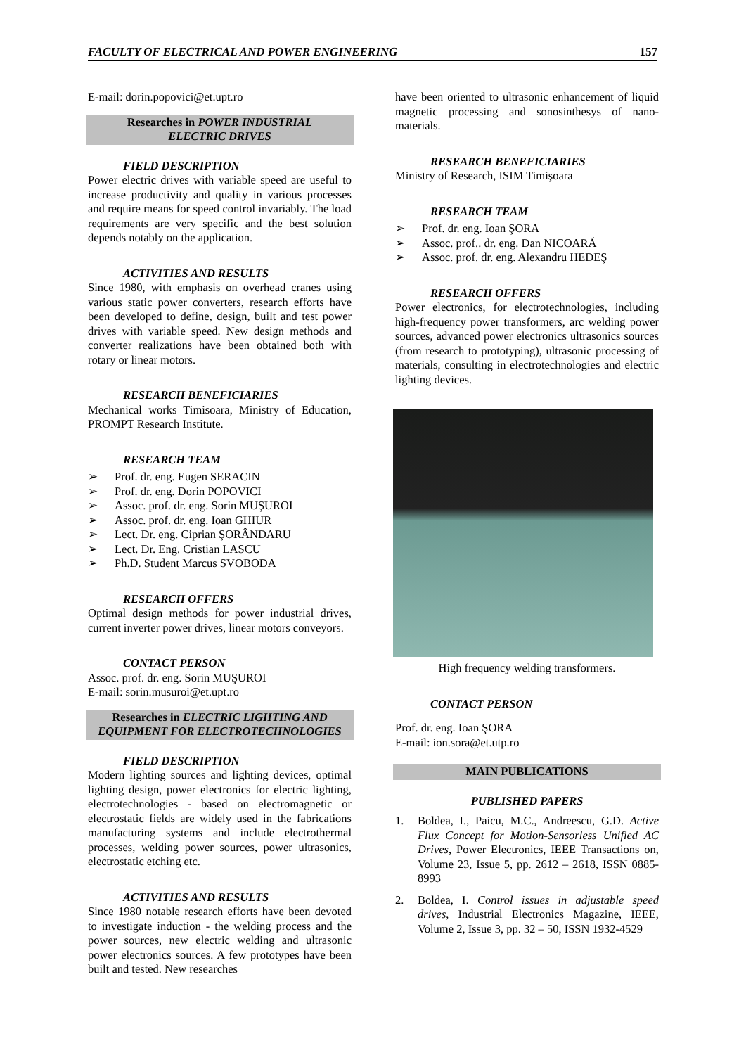FACULTY OF ELECTRICAL AND POWER ENGINEERING 157
E-mail: dorin.popovici@et.upt.ro
Researches in POWER INDUSTRIAL
ELECTRIC DRIVES
FIELD DESCRIPTION
Power electric drives with variable speed are useful to increase productivity and quality in various processes and require means for speed control invariably. The load requirements are very specific and the best solution depends notably on the application.
ACTIVITIES AND RESULTS
Since 1980, with emphasis on overhead cranes using various static power converters, research efforts have been developed to define, design, built and test power drives with variable speed. New design methods and converter realizations have been obtained both with rotary or linear motors.
RESEARCH BENEFICIARIES
Mechanical works Timisoara, Ministry of Education, PROMPT Research Institute.
RESEARCH TEAM
➢ Prof. dr. eng. Eugen SERACIN
➢ Prof. dr. eng. Dorin POPOVICI
➢ Assoc. prof. dr. eng. Sorin MUŞUROI
➢ Assoc. prof. dr. eng. Ioan GHIUR
➢ Lect. Dr. eng. Ciprian ŞORÂNDARU
➢ Lect. Dr. Eng. Cristian LASCU
➢ Ph.D. Student Marcus SVOBODA
RESEARCH OFFERS
Optimal design methods for power industrial drives, current inverter power drives, linear motors conveyors.
CONTACT PERSON
Assoc. prof. dr. eng. Sorin MUŞUROI
E-mail: sorin.musuroi@et.upt.ro
Researches in ELECTRIC LIGHTING AND
EQUIPMENT FOR ELECTROTECHNOLOGIES
FIELD DESCRIPTION
Modern lighting sources and lighting devices, optimal lighting design, power electronics for electric lighting, electrotechnologies - based on electromagnetic or electrostatic fields are widely used in the fabrications manufacturing systems and include electrothermal processes, welding power sources, power ultrasonics, electrostatic etching etc.
ACTIVITIES AND RESULTS
Since 1980 notable research efforts have been devoted to investigate induction - the welding process and the power sources, new electric welding and ultrasonic power electronics sources. A few prototypes have been built and tested. New researches
have been oriented to ultrasonic enhancement of liquid magnetic processing and sonosinthesys of nano-materials.
RESEARCH BENEFICIARIES
Ministry of Research, ISIM Timişoara
RESEARCH TEAM
➢ Prof. dr. eng. Ioan ŞORA
➢ Assoc. prof.. dr. eng. Dan NICOARĂ
➢ Assoc. prof. dr. eng. Alexandru HEDEŞ
RESEARCH OFFERS
Power electronics, for electrotechnologies, including high-frequency power transformers, arc welding power sources, advanced power electronics ultrasonics sources (from research to prototyping), ultrasonic processing of materials, consulting in electrotechnologies and electric lighting devices.
High frequency welding transformers.
CONTACT PERSON
Prof. dr. eng. Ioan ŞORA
E-mail: ion.sora@et.utp.ro
MAIN PUBLICATIONS
PUBLISHED PAPERS
1. Boldea, I., Paicu, M.C., Andreescu, G.D. Active Flux Concept for Motion-Sensorless Unified AC Drives, Power Electronics, IEEE Transactions on, Volume 23, Issue 5, pp. 2612 – 2618, ISSN 0885-8993
2. Boldea, I. Control issues in adjustable speed drives, Industrial Electronics Magazine, IEEE, Volume 2, Issue 3, pp. 32 – 50, ISSN 1932-4529